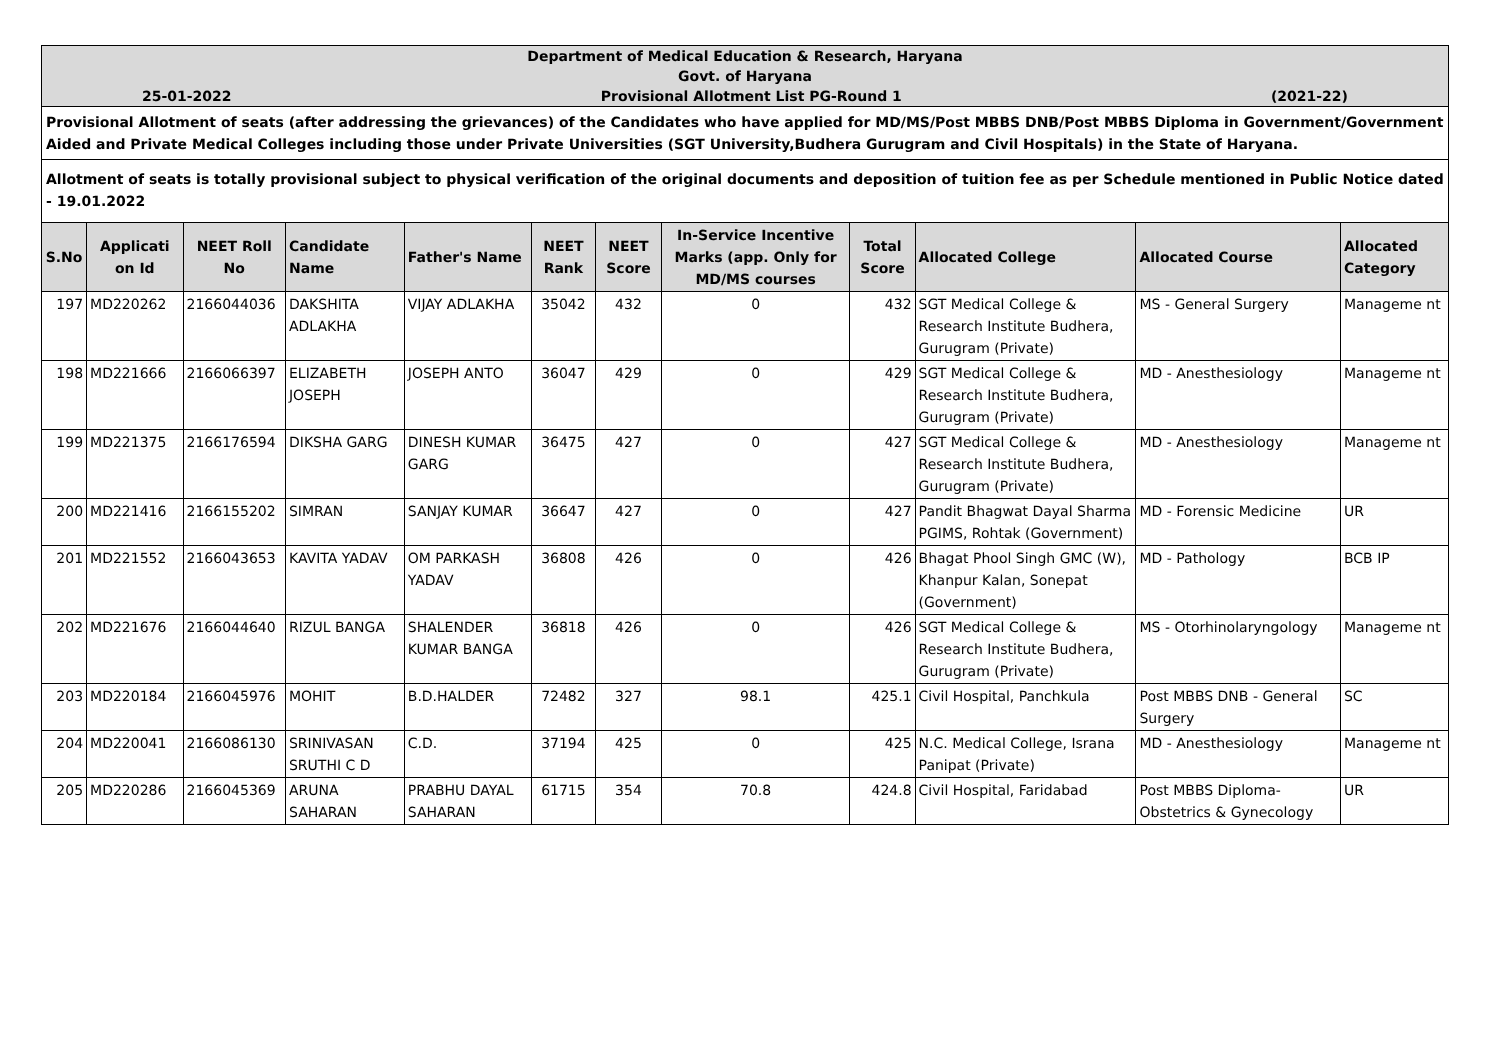| Department of Medical Education & Research, Haryana Govt. of Haryana | | | | | | | | | | | |
| 25-01-2022 Provisional Allotment List PG-Round 1 (2021-22) | | | | | | | | | | | |
| Provisional Allotment of seats (after addressing the grievances) of the Candidates who have applied for MD/MS/Post MBBS DNB/Post MBBS Diploma in Government/Government Aided and Private Medical Colleges including those under Private Universities (SGT University,Budhera Gurugram and Civil Hospitals) in the State of Haryana. | | | | | | | | | | | |
| Allotment of seats is totally provisional subject to physical verification of the original documents and deposition of tuition fee as per Schedule mentioned in Public Notice dated - 19.01.2022 | | | | | | | | | | | |
| S.No | Applicati on Id | NEET Roll No | Candidate Name | Father's Name | NEET Rank | NEET Score | In-Service Incentive Marks (app. Only for MD/MS courses | Total Score | Allocated College | Allocated Course | Allocated Category |
| 197 | MD220262 | 2166044036 | DAKSHITA ADLAKHA | VIJAY ADLAKHA | 35042 | 432 | 0 | 432 | SGT Medical College & Research Institute Budhera, Gurugram (Private) | MS - General Surgery | Manageme nt |
| 198 | MD221666 | 2166066397 | ELIZABETH JOSEPH | JOSEPH ANTO | 36047 | 429 | 0 | 429 | SGT Medical College & Research Institute Budhera, Gurugram (Private) | MD - Anesthesiology | Manageme nt |
| 199 | MD221375 | 2166176594 | DIKSHA GARG | DINESH KUMAR GARG | 36475 | 427 | 0 | 427 | SGT Medical College & Research Institute Budhera, Gurugram (Private) | MD - Anesthesiology | Manageme nt |
| 200 | MD221416 | 2166155202 | SIMRAN | SANJAY KUMAR | 36647 | 427 | 0 | 427 | Pandit Bhagwat Dayal Sharma PGIMS, Rohtak (Government) | MD - Forensic Medicine | UR |
| 201 | MD221552 | 2166043653 | KAVITA YADAV | OM PARKASH YADAV | 36808 | 426 | 0 | 426 | Bhagat Phool Singh GMC (W), Khanpur Kalan, Sonepat (Government) | MD - Pathology | BCB IP |
| 202 | MD221676 | 2166044640 | RIZUL BANGA | SHALENDER KUMAR BANGA | 36818 | 426 | 0 | 426 | SGT Medical College & Research Institute Budhera, Gurugram (Private) | MS - Otorhinolaryngology | Manageme nt |
| 203 | MD220184 | 2166045976 | MOHIT | B.D.HALDER | 72482 | 327 | 98.1 | 425.1 | Civil Hospital, Panchkula | Post MBBS DNB - General Surgery | SC |
| 204 | MD220041 | 2166086130 | SRINIVASAN SRUTHI C D | C.D. | 37194 | 425 | 0 | 425 | N.C. Medical College, Israna Panipat (Private) | MD - Anesthesiology | Manageme nt |
| 205 | MD220286 | 2166045369 | ARUNA SAHARAN | PRABHU DAYAL SAHARAN | 61715 | 354 | 70.8 | 424.8 | Civil Hospital, Faridabad | Post MBBS Diploma- Obstetrics & Gynecology | UR |